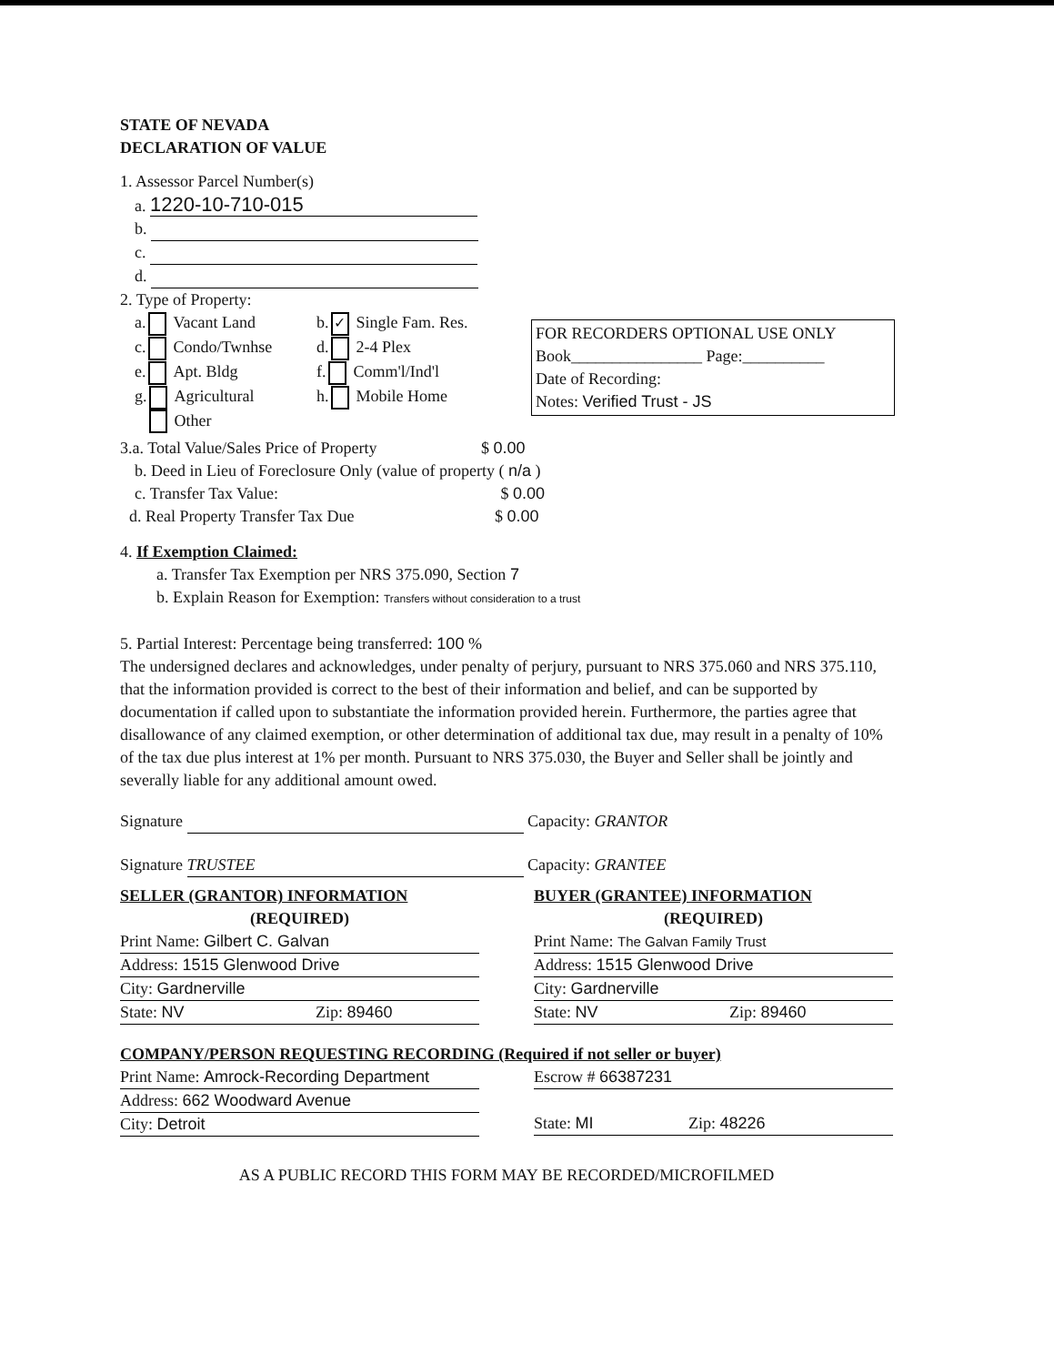STATE OF NEVADA
DECLARATION OF VALUE
1. Assessor Parcel Number(s)
a. 1220-10-710-015
b.
c.
d.
2. Type of Property:
a. Vacant Land
c. Condo/Twnhse
e. Apt. Bldg
g. Agricultural
Other
b. ✓ Single Fam. Res.
d. 2-4 Plex
f. Comm'l/Ind'l
h. Mobile Home
FOR RECORDERS OPTIONAL USE ONLY
Book________________ Page:__________
Date of Recording:
Notes: Verified Trust - JS
3.a. Total Value/Sales Price of Property $ 0.00
b. Deed in Lieu of Foreclosure Only (value of property ( n/a )
c. Transfer Tax Value: $ 0.00
d. Real Property Transfer Tax Due $ 0.00
4. If Exemption Claimed:
a. Transfer Tax Exemption per NRS 375.090, Section 7
b. Explain Reason for Exemption: Transfers without consideration to a trust
5. Partial Interest: Percentage being transferred: 100 %
The undersigned declares and acknowledges, under penalty of perjury, pursuant to NRS 375.060 and NRS 375.110, that the information provided is correct to the best of their information and belief, and can be supported by documentation if called upon to substantiate the information provided herein. Furthermore, the parties agree that disallowance of any claimed exemption, or other determination of additional tax due, may result in a penalty of 10% of the tax due plus interest at 1% per month. Pursuant to NRS 375.030, the Buyer and Seller shall be jointly and severally liable for any additional amount owed.
Signature Capacity: GRANTOR
Signature TRUSTEE Capacity: GRANTEE
SELLER (GRANTOR) INFORMATION
(REQUIRED)
Print Name: Gilbert C. Galvan
Address: 1515 Glenwood Drive
City: Gardnerville
State: NV Zip: 89460
BUYER (GRANTEE) INFORMATION
(REQUIRED)
Print Name: The Galvan Family Trust
Address: 1515 Glenwood Drive
City: Gardnerville
State: NV Zip: 89460
COMPANY/PERSON REQUESTING RECORDING (Required if not seller or buyer)
Print Name: Amrock-Recording Department
Address: 662 Woodward Avenue
City: Detroit
Escrow # 66387231
State: MI Zip: 48226
AS A PUBLIC RECORD THIS FORM MAY BE RECORDED/MICROFILMED